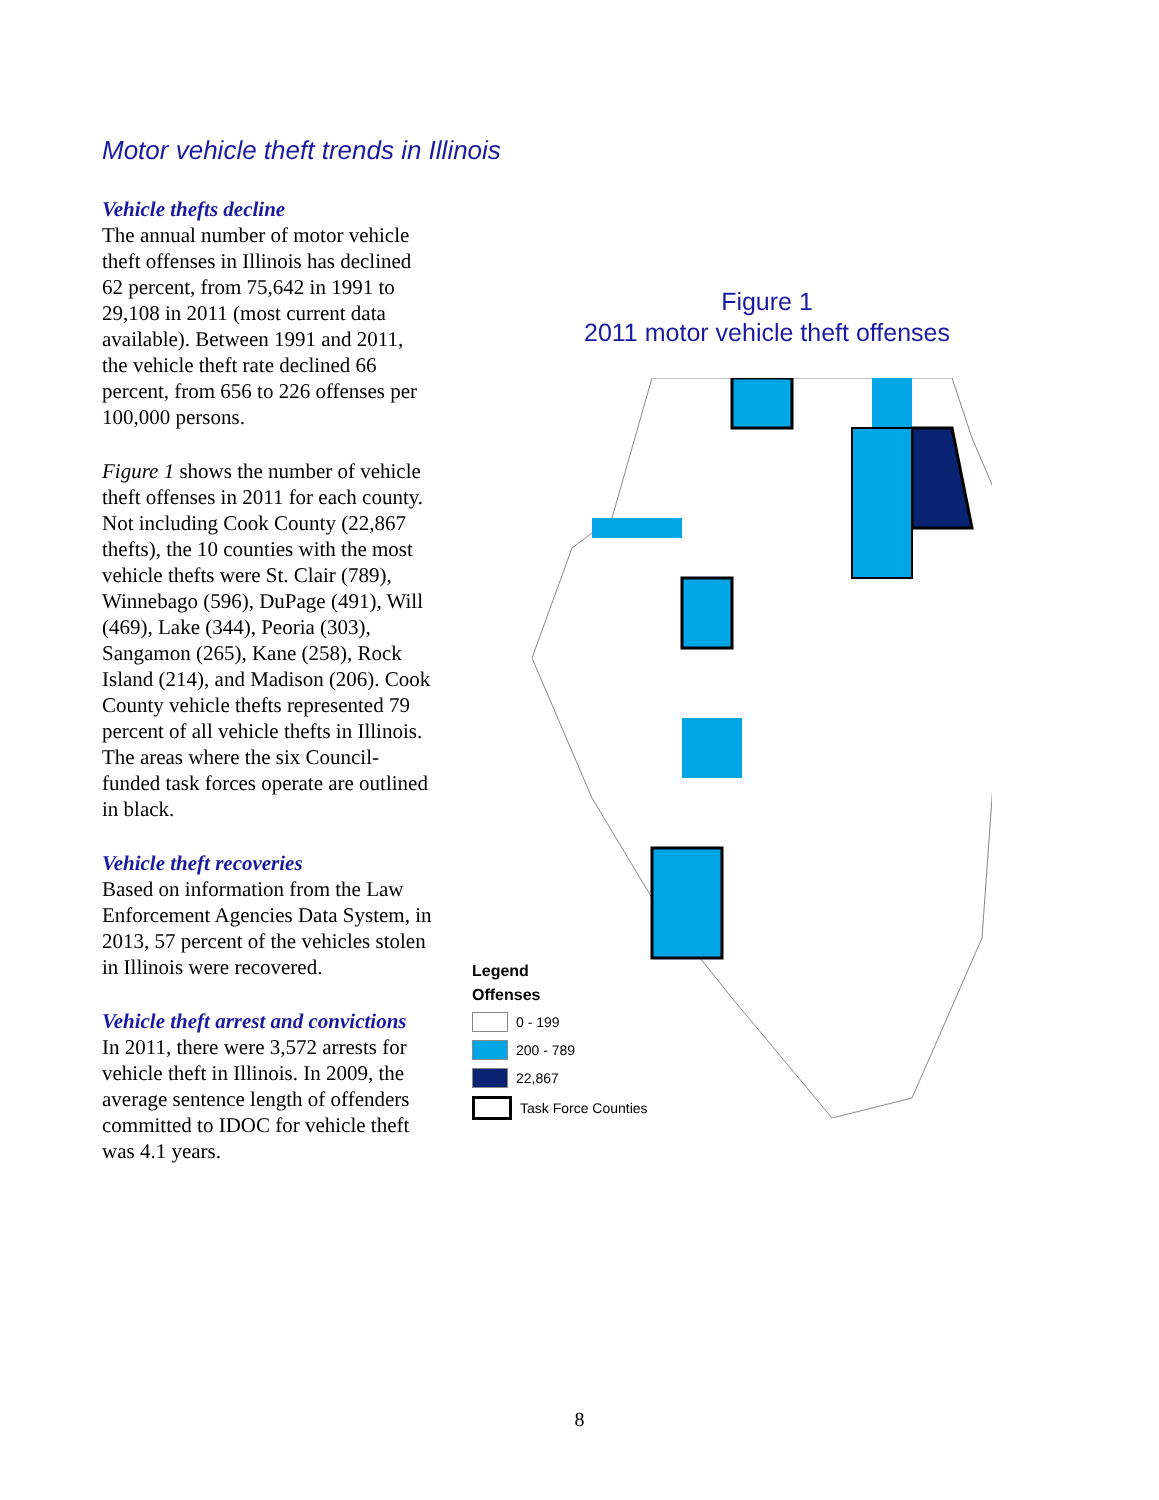Motor vehicle theft trends in Illinois
Vehicle thefts decline
The annual number of motor vehicle theft offenses in Illinois has declined 62 percent, from 75,642 in 1991 to 29,108 in 2011 (most current data available). Between 1991 and 2011, the vehicle theft rate declined 66 percent, from 656 to 226 offenses per 100,000 persons.
Figure 1 shows the number of vehicle theft offenses in 2011 for each county. Not including Cook County (22,867 thefts), the 10 counties with the most vehicle thefts were St. Clair (789), Winnebago (596), DuPage (491), Will (469), Lake (344), Peoria (303), Sangamon (265), Kane (258), Rock Island (214), and Madison (206). Cook County vehicle thefts represented 79 percent of all vehicle thefts in Illinois. The areas where the six Council-funded task forces operate are outlined in black.
Vehicle theft recoveries
Based on information from the Law Enforcement Agencies Data System, in 2013, 57 percent of the vehicles stolen in Illinois were recovered.
Vehicle theft arrest and convictions
In 2011, there were 3,572 arrests for vehicle theft in Illinois. In 2009, the average sentence length of offenders committed to IDOC for vehicle theft was 4.1 years.
Figure 1
2011 motor vehicle theft offenses
Legend
Offenses
0 - 199
200 - 789
22,867
Task Force Counties
8